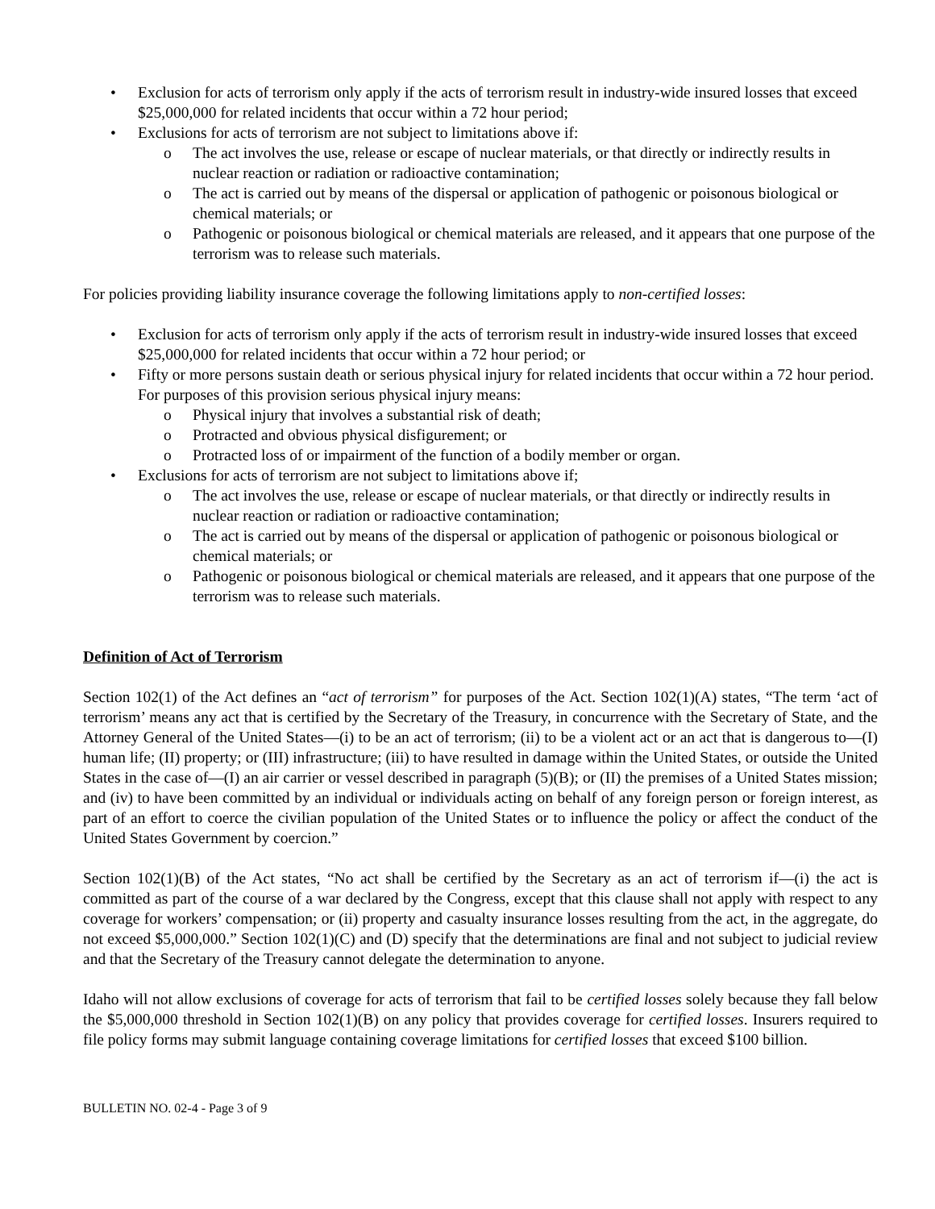• Exclusion for acts of terrorism only apply if the acts of terrorism result in industry-wide insured losses that exceed $25,000,000 for related incidents that occur within a 72 hour period;
• Exclusions for acts of terrorism are not subject to limitations above if:
o The act involves the use, release or escape of nuclear materials, or that directly or indirectly results in nuclear reaction or radiation or radioactive contamination;
o The act is carried out by means of the dispersal or application of pathogenic or poisonous biological or chemical materials; or
o Pathogenic or poisonous biological or chemical materials are released, and it appears that one purpose of the terrorism was to release such materials.
For policies providing liability insurance coverage the following limitations apply to non-certified losses:
• Exclusion for acts of terrorism only apply if the acts of terrorism result in industry-wide insured losses that exceed $25,000,000 for related incidents that occur within a 72 hour period; or
• Fifty or more persons sustain death or serious physical injury for related incidents that occur within a 72 hour period. For purposes of this provision serious physical injury means:
o Physical injury that involves a substantial risk of death;
o Protracted and obvious physical disfigurement; or
o Protracted loss of or impairment of the function of a bodily member or organ.
• Exclusions for acts of terrorism are not subject to limitations above if;
o The act involves the use, release or escape of nuclear materials, or that directly or indirectly results in nuclear reaction or radiation or radioactive contamination;
o The act is carried out by means of the dispersal or application of pathogenic or poisonous biological or chemical materials; or
o Pathogenic or poisonous biological or chemical materials are released, and it appears that one purpose of the terrorism was to release such materials.
Definition of Act of Terrorism
Section 102(1) of the Act defines an “act of terrorism” for purposes of the Act. Section 102(1)(A) states, “The term ‘act of terrorism’ means any act that is certified by the Secretary of the Treasury, in concurrence with the Secretary of State, and the Attorney General of the United States—(i) to be an act of terrorism; (ii) to be a violent act or an act that is dangerous to—(I) human life; (II) property; or (III) infrastructure; (iii) to have resulted in damage within the United States, or outside the United States in the case of—(I) an air carrier or vessel described in paragraph (5)(B); or (II) the premises of a United States mission; and (iv) to have been committed by an individual or individuals acting on behalf of any foreign person or foreign interest, as part of an effort to coerce the civilian population of the United States or to influence the policy or affect the conduct of the United States Government by coercion.”
Section 102(1)(B) of the Act states, “No act shall be certified by the Secretary as an act of terrorism if—(i) the act is committed as part of the course of a war declared by the Congress, except that this clause shall not apply with respect to any coverage for workers’ compensation; or (ii) property and casualty insurance losses resulting from the act, in the aggregate, do not exceed $5,000,000.” Section 102(1)(C) and (D) specify that the determinations are final and not subject to judicial review and that the Secretary of the Treasury cannot delegate the determination to anyone.
Idaho will not allow exclusions of coverage for acts of terrorism that fail to be certified losses solely because they fall below the $5,000,000 threshold in Section 102(1)(B) on any policy that provides coverage for certified losses. Insurers required to file policy forms may submit language containing coverage limitations for certified losses that exceed $100 billion.
BULLETIN NO. 02-4 - Page 3 of 9